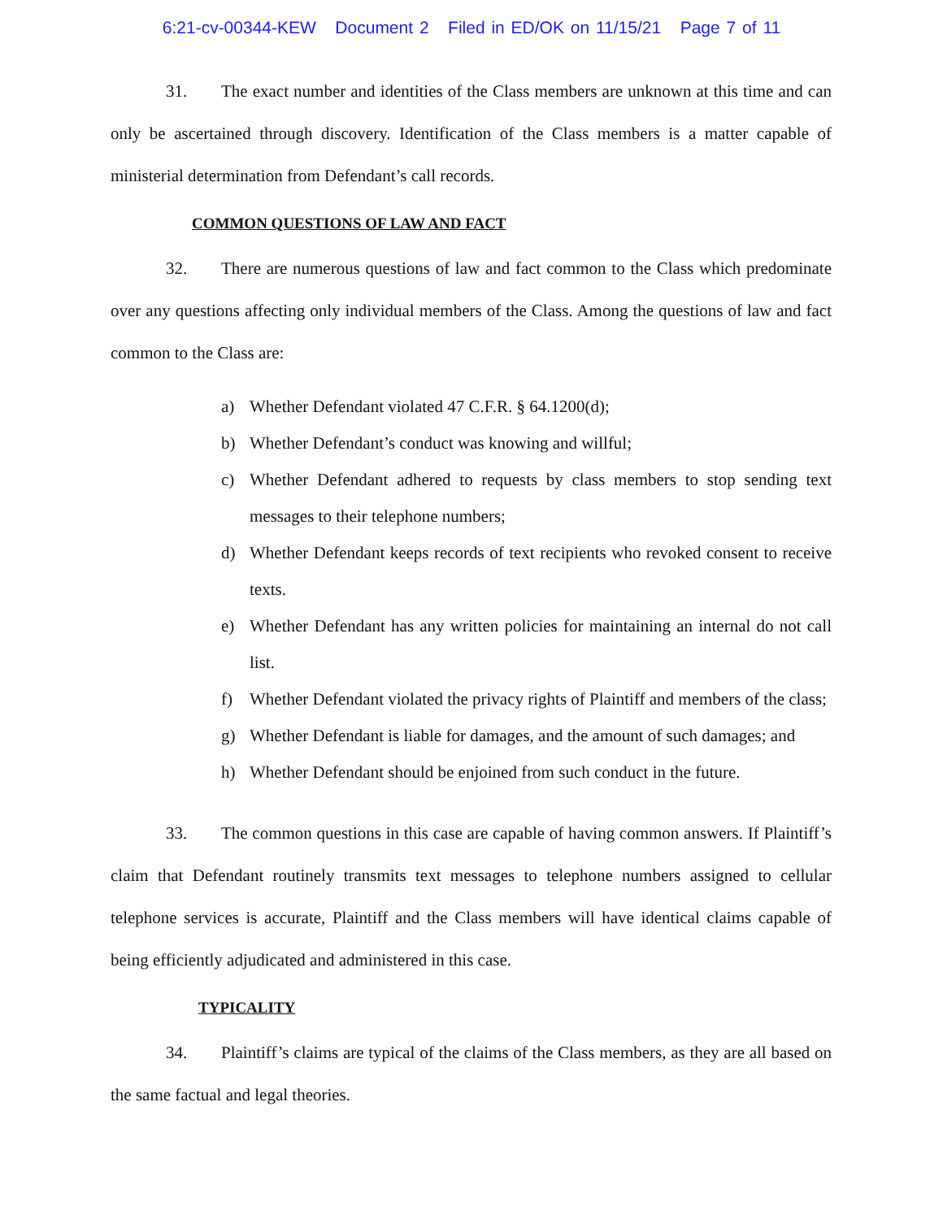6:21-cv-00344-KEW Document 2 Filed in ED/OK on 11/15/21 Page 7 of 11
31. The exact number and identities of the Class members are unknown at this time and can only be ascertained through discovery. Identification of the Class members is a matter capable of ministerial determination from Defendant’s call records.
COMMON QUESTIONS OF LAW AND FACT
32. There are numerous questions of law and fact common to the Class which predominate over any questions affecting only individual members of the Class. Among the questions of law and fact common to the Class are:
a) Whether Defendant violated 47 C.F.R. § 64.1200(d);
b) Whether Defendant’s conduct was knowing and willful;
c) Whether Defendant adhered to requests by class members to stop sending text messages to their telephone numbers;
d) Whether Defendant keeps records of text recipients who revoked consent to receive texts.
e) Whether Defendant has any written policies for maintaining an internal do not call list.
f) Whether Defendant violated the privacy rights of Plaintiff and members of the class;
g) Whether Defendant is liable for damages, and the amount of such damages; and
h) Whether Defendant should be enjoined from such conduct in the future.
33. The common questions in this case are capable of having common answers. If Plaintiff’s claim that Defendant routinely transmits text messages to telephone numbers assigned to cellular telephone services is accurate, Plaintiff and the Class members will have identical claims capable of being efficiently adjudicated and administered in this case.
TYPICALITY
34. Plaintiff’s claims are typical of the claims of the Class members, as they are all based on the same factual and legal theories.